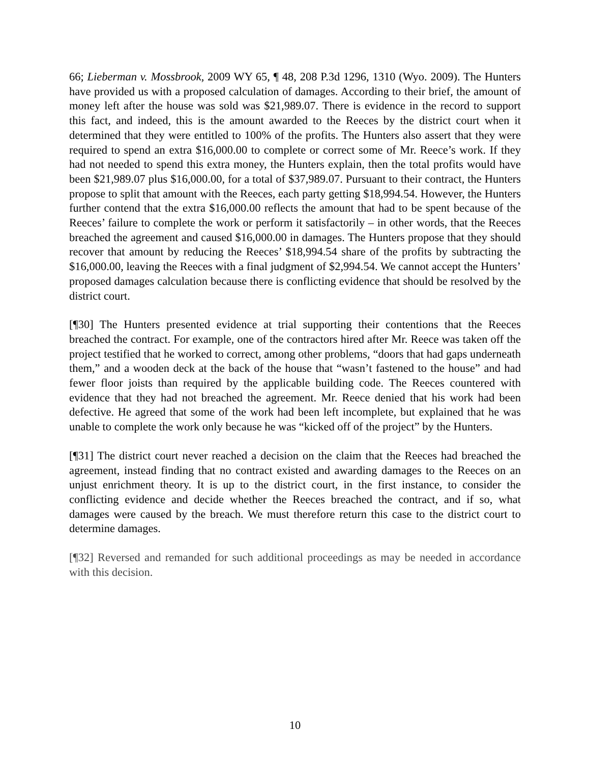66; Lieberman v. Mossbrook, 2009 WY 65, ¶ 48, 208 P.3d 1296, 1310 (Wyo. 2009). The Hunters have provided us with a proposed calculation of damages. According to their brief, the amount of money left after the house was sold was $21,989.07. There is evidence in the record to support this fact, and indeed, this is the amount awarded to the Reeces by the district court when it determined that they were entitled to 100% of the profits. The Hunters also assert that they were required to spend an extra $16,000.00 to complete or correct some of Mr. Reece’s work. If they had not needed to spend this extra money, the Hunters explain, then the total profits would have been $21,989.07 plus $16,000.00, for a total of $37,989.07. Pursuant to their contract, the Hunters propose to split that amount with the Reeces, each party getting $18,994.54. However, the Hunters further contend that the extra $16,000.00 reflects the amount that had to be spent because of the Reeces’ failure to complete the work or perform it satisfactorily – in other words, that the Reeces breached the agreement and caused $16,000.00 in damages. The Hunters propose that they should recover that amount by reducing the Reeces’ $18,994.54 share of the profits by subtracting the $16,000.00, leaving the Reeces with a final judgment of $2,994.54. We cannot accept the Hunters’ proposed damages calculation because there is conflicting evidence that should be resolved by the district court.
[¶30] The Hunters presented evidence at trial supporting their contentions that the Reeces breached the contract. For example, one of the contractors hired after Mr. Reece was taken off the project testified that he worked to correct, among other problems, “doors that had gaps underneath them,” and a wooden deck at the back of the house that “wasn’t fastened to the house” and had fewer floor joists than required by the applicable building code. The Reeces countered with evidence that they had not breached the agreement. Mr. Reece denied that his work had been defective. He agreed that some of the work had been left incomplete, but explained that he was unable to complete the work only because he was “kicked off of the project” by the Hunters.
[¶31] The district court never reached a decision on the claim that the Reeces had breached the agreement, instead finding that no contract existed and awarding damages to the Reeces on an unjust enrichment theory. It is up to the district court, in the first instance, to consider the conflicting evidence and decide whether the Reeces breached the contract, and if so, what damages were caused by the breach. We must therefore return this case to the district court to determine damages.
[¶32] Reversed and remanded for such additional proceedings as may be needed in accordance with this decision.
10